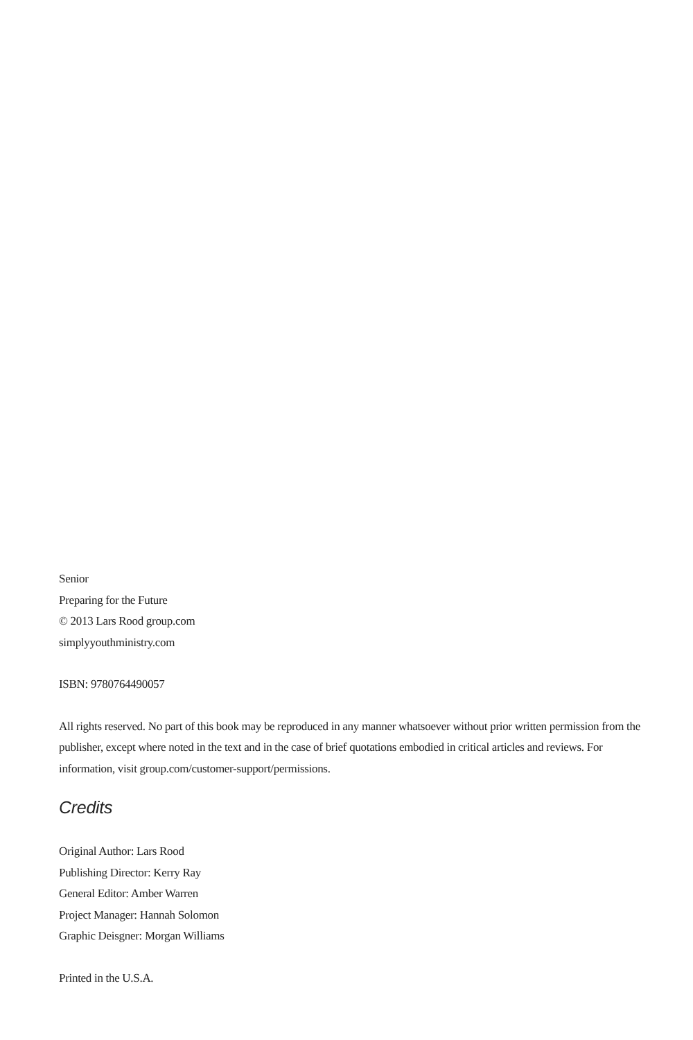Senior
Preparing for the Future
© 2013 Lars Rood group.com
simplyyouthministry.com
ISBN: 9780764490057
All rights reserved. No part of this book may be reproduced in any manner whatsoever without prior written permission from the publisher, except where noted in the text and in the case of brief quotations embodied in critical articles and reviews. For information, visit group.com/customer-support/permissions.
Credits
Original Author: Lars Rood
Publishing Director: Kerry Ray
General Editor: Amber Warren
Project Manager: Hannah Solomon
Graphic Deisgner: Morgan Williams
Printed in the U.S.A.